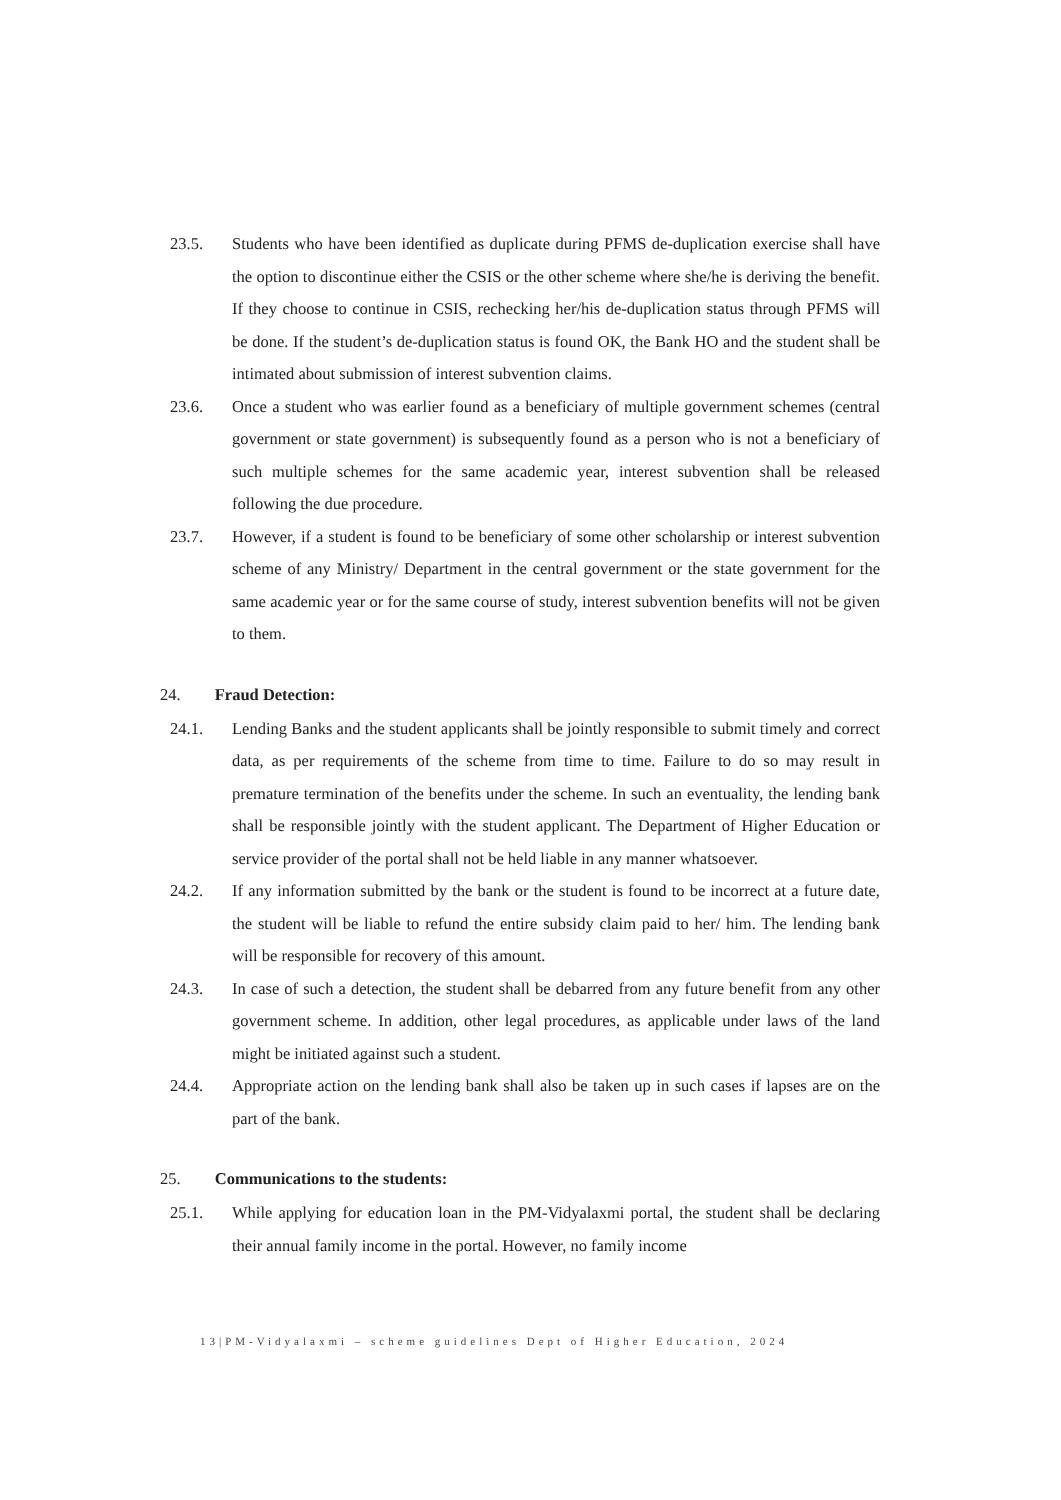23.5. Students who have been identified as duplicate during PFMS de-duplication exercise shall have the option to discontinue either the CSIS or the other scheme where she/he is deriving the benefit. If they choose to continue in CSIS, rechecking her/his de-duplication status through PFMS will be done. If the student’s de-duplication status is found OK, the Bank HO and the student shall be intimated about submission of interest subvention claims.
23.6. Once a student who was earlier found as a beneficiary of multiple government schemes (central government or state government) is subsequently found as a person who is not a beneficiary of such multiple schemes for the same academic year, interest subvention shall be released following the due procedure.
23.7. However, if a student is found to be beneficiary of some other scholarship or interest subvention scheme of any Ministry/ Department in the central government or the state government for the same academic year or for the same course of study, interest subvention benefits will not be given to them.
24. Fraud Detection:
24.1. Lending Banks and the student applicants shall be jointly responsible to submit timely and correct data, as per requirements of the scheme from time to time. Failure to do so may result in premature termination of the benefits under the scheme. In such an eventuality, the lending bank shall be responsible jointly with the student applicant. The Department of Higher Education or service provider of the portal shall not be held liable in any manner whatsoever.
24.2. If any information submitted by the bank or the student is found to be incorrect at a future date, the student will be liable to refund the entire subsidy claim paid to her/ him. The lending bank will be responsible for recovery of this amount.
24.3. In case of such a detection, the student shall be debarred from any future benefit from any other government scheme. In addition, other legal procedures, as applicable under laws of the land might be initiated against such a student.
24.4. Appropriate action on the lending bank shall also be taken up in such cases if lapses are on the part of the bank.
25. Communications to the students:
25.1. While applying for education loan in the PM-Vidyalaxmi portal, the student shall be declaring their annual family income in the portal. However, no family income
13|PM-Vidyalaxmi – scheme guidelines Dept of Higher Education, 2024